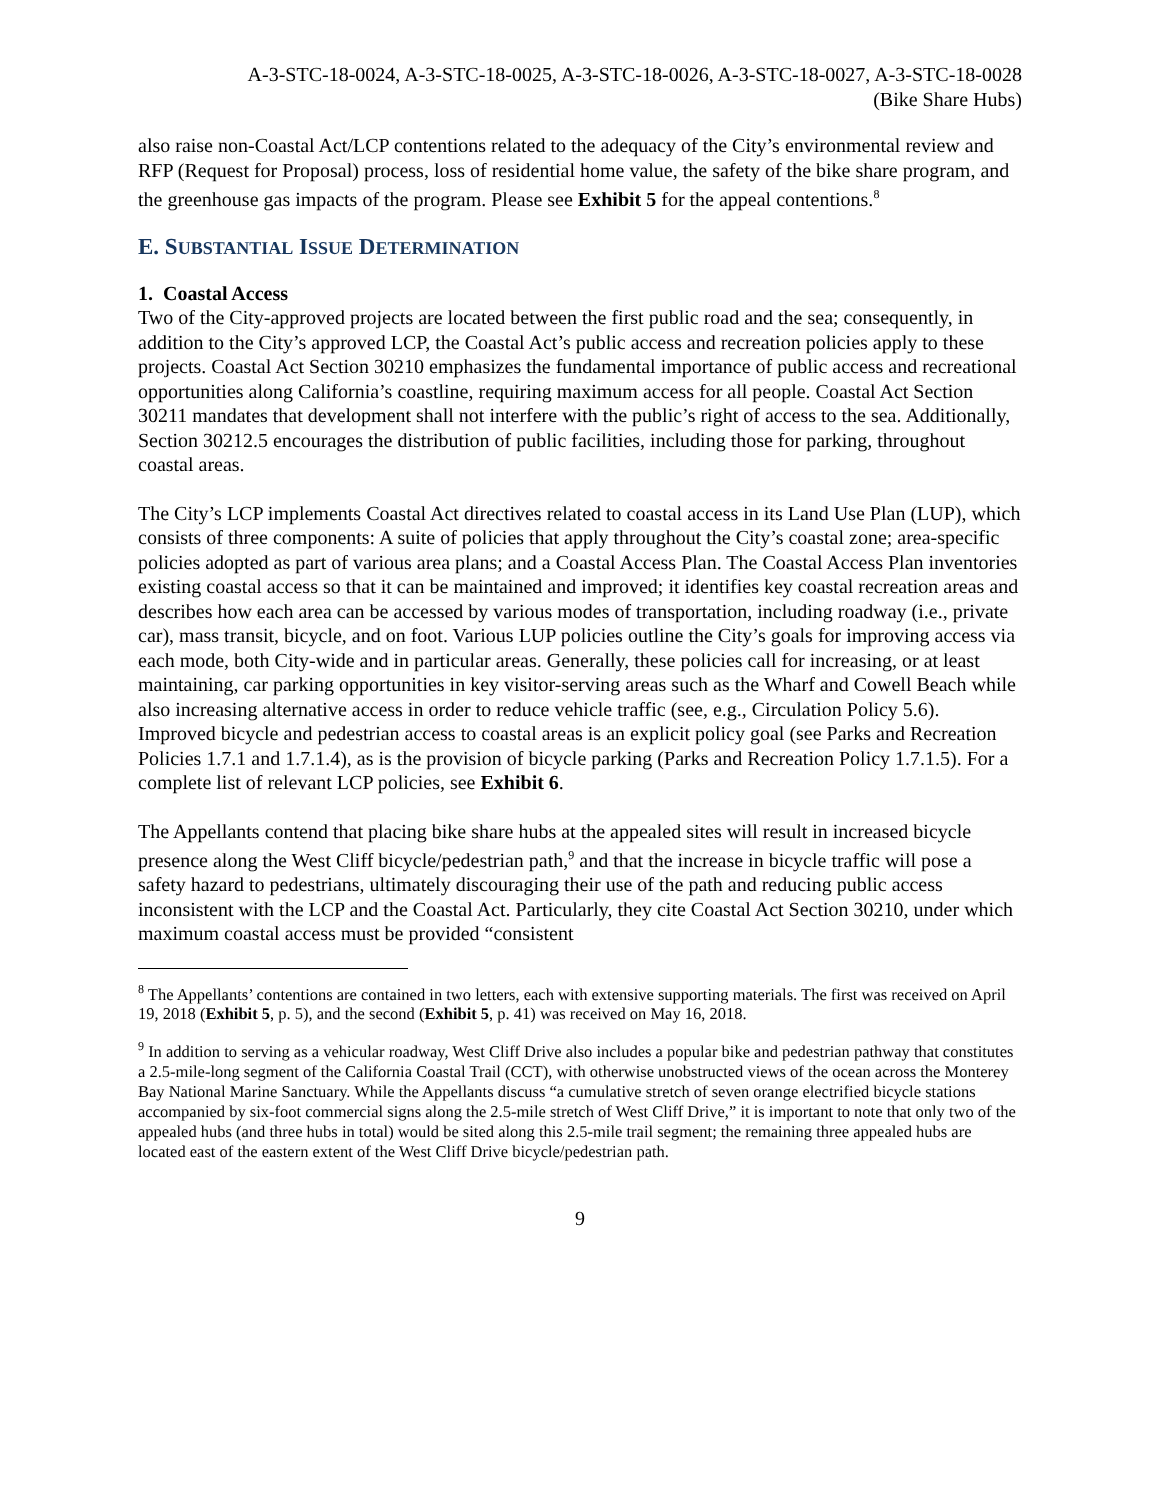A-3-STC-18-0024, A-3-STC-18-0025, A-3-STC-18-0026, A-3-STC-18-0027, A-3-STC-18-0028
(Bike Share Hubs)
also raise non-Coastal Act/LCP contentions related to the adequacy of the City’s environmental review and RFP (Request for Proposal) process, loss of residential home value, the safety of the bike share program, and the greenhouse gas impacts of the program. Please see Exhibit 5 for the appeal contentions.<sup>8</sup>
E. SUBSTANTIAL ISSUE DETERMINATION
1. Coastal Access
Two of the City-approved projects are located between the first public road and the sea; consequently, in addition to the City’s approved LCP, the Coastal Act’s public access and recreation policies apply to these projects. Coastal Act Section 30210 emphasizes the fundamental importance of public access and recreational opportunities along California’s coastline, requiring maximum access for all people. Coastal Act Section 30211 mandates that development shall not interfere with the public’s right of access to the sea. Additionally, Section 30212.5 encourages the distribution of public facilities, including those for parking, throughout coastal areas.
The City’s LCP implements Coastal Act directives related to coastal access in its Land Use Plan (LUP), which consists of three components: A suite of policies that apply throughout the City’s coastal zone; area-specific policies adopted as part of various area plans; and a Coastal Access Plan. The Coastal Access Plan inventories existing coastal access so that it can be maintained and improved; it identifies key coastal recreation areas and describes how each area can be accessed by various modes of transportation, including roadway (i.e., private car), mass transit, bicycle, and on foot. Various LUP policies outline the City’s goals for improving access via each mode, both City-wide and in particular areas. Generally, these policies call for increasing, or at least maintaining, car parking opportunities in key visitor-serving areas such as the Wharf and Cowell Beach while also increasing alternative access in order to reduce vehicle traffic (see, e.g., Circulation Policy 5.6). Improved bicycle and pedestrian access to coastal areas is an explicit policy goal (see Parks and Recreation Policies 1.7.1 and 1.7.1.4), as is the provision of bicycle parking (Parks and Recreation Policy 1.7.1.5). For a complete list of relevant LCP policies, see Exhibit 6.
The Appellants contend that placing bike share hubs at the appealed sites will result in increased bicycle presence along the West Cliff bicycle/pedestrian path,<sup>9</sup> and that the increase in bicycle traffic will pose a safety hazard to pedestrians, ultimately discouraging their use of the path and reducing public access inconsistent with the LCP and the Coastal Act. Particularly, they cite Coastal Act Section 30210, under which maximum coastal access must be provided “consistent
<sup>8</sup> The Appellants’ contentions are contained in two letters, each with extensive supporting materials. The first was received on April 19, 2018 (Exhibit 5, p. 5), and the second (Exhibit 5, p. 41) was received on May 16, 2018.
<sup>9</sup> In addition to serving as a vehicular roadway, West Cliff Drive also includes a popular bike and pedestrian pathway that constitutes a 2.5-mile-long segment of the California Coastal Trail (CCT), with otherwise unobstructed views of the ocean across the Monterey Bay National Marine Sanctuary. While the Appellants discuss “a cumulative stretch of seven orange electrified bicycle stations accompanied by six-foot commercial signs along the 2.5-mile stretch of West Cliff Drive,” it is important to note that only two of the appealed hubs (and three hubs in total) would be sited along this 2.5-mile trail segment; the remaining three appealed hubs are located east of the eastern extent of the West Cliff Drive bicycle/pedestrian path.
9